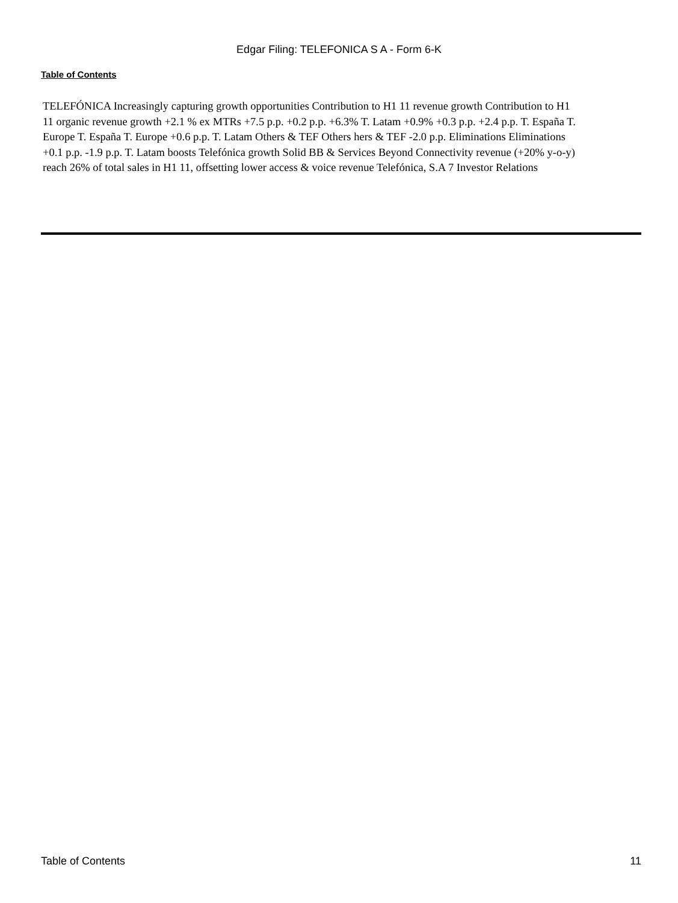Edgar Filing: TELEFONICA S A - Form 6-K
Table of Contents
TELEFÓNICA Increasingly capturing growth opportunities Contribution to H1 11 revenue growth Contribution to H1 11 organic revenue growth +2.1 % ex MTRs +7.5 p.p. +0.2 p.p. +6.3% T. Latam +0.9% +0.3 p.p. +2.4 p.p. T. España T. Europe T. España T. Europe +0.6 p.p. T. Latam Others & TEF Others hers & TEF -2.0 p.p. Eliminations Eliminations +0.1 p.p. -1.9 p.p. T. Latam boosts Telefónica growth Solid BB & Services Beyond Connectivity revenue (+20% y-o-y) reach 26% of total sales in H1 11, offsetting lower access & voice revenue Telefónica, S.A 7 Investor Relations
Table of Contents 11